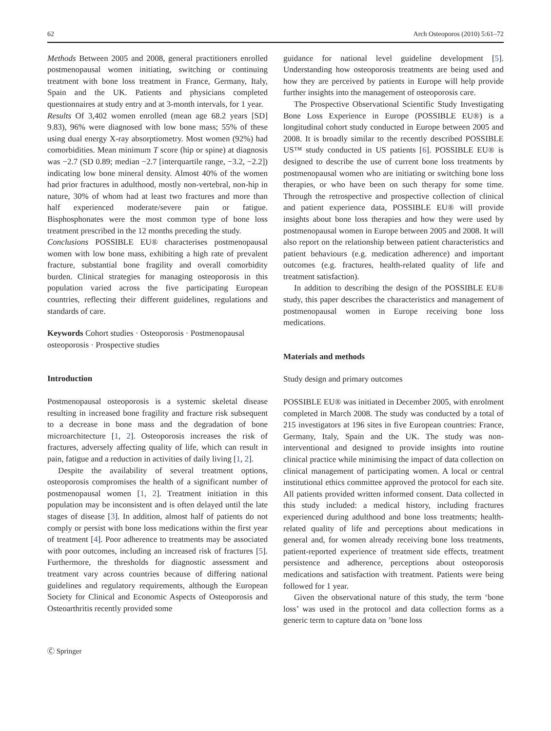62 Arch Osteoporos (2010) 5:61–72
Methods Between 2005 and 2008, general practitioners enrolled postmenopausal women initiating, switching or continuing treatment with bone loss treatment in France, Germany, Italy, Spain and the UK. Patients and physicians completed questionnaires at study entry and at 3-month intervals, for 1 year.
Results Of 3,402 women enrolled (mean age 68.2 years [SD] 9.83), 96% were diagnosed with low bone mass; 55% of these using dual energy X-ray absorptiometry. Most women (92%) had comorbidities. Mean minimum T score (hip or spine) at diagnosis was −2.7 (SD 0.89; median −2.7 [interquartile range, −3.2, −2.2]) indicating low bone mineral density. Almost 40% of the women had prior fractures in adulthood, mostly non-vertebral, non-hip in nature, 30% of whom had at least two fractures and more than half experienced moderate/severe pain or fatigue. Bisphosphonates were the most common type of bone loss treatment prescribed in the 12 months preceding the study.
Conclusions POSSIBLE EU® characterises postmenopausal women with low bone mass, exhibiting a high rate of prevalent fracture, substantial bone fragility and overall comorbidity burden. Clinical strategies for managing osteoporosis in this population varied across the five participating European countries, reflecting their different guidelines, regulations and standards of care.
Keywords Cohort studies · Osteoporosis · Postmenopausal osteoporosis · Prospective studies
Introduction
Postmenopausal osteoporosis is a systemic skeletal disease resulting in increased bone fragility and fracture risk subsequent to a decrease in bone mass and the degradation of bone microarchitecture [1, 2]. Osteoporosis increases the risk of fractures, adversely affecting quality of life, which can result in pain, fatigue and a reduction in activities of daily living [1, 2].
Despite the availability of several treatment options, osteoporosis compromises the health of a significant number of postmenopausal women [1, 2]. Treatment initiation in this population may be inconsistent and is often delayed until the late stages of disease [3]. In addition, almost half of patients do not comply or persist with bone loss medications within the first year of treatment [4]. Poor adherence to treatments may be associated with poor outcomes, including an increased risk of fractures [5]. Furthermore, the thresholds for diagnostic assessment and treatment vary across countries because of differing national guidelines and regulatory requirements, although the European Society for Clinical and Economic Aspects of Osteoporosis and Osteoarthritis recently provided some
guidance for national level guideline development [5]. Understanding how osteoporosis treatments are being used and how they are perceived by patients in Europe will help provide further insights into the management of osteoporosis care.
The Prospective Observational Scientific Study Investigating Bone Loss Experience in Europe (POSSIBLE EU®) is a longitudinal cohort study conducted in Europe between 2005 and 2008. It is broadly similar to the recently described POSSIBLE US™ study conducted in US patients [6]. POSSIBLE EU® is designed to describe the use of current bone loss treatments by postmenopausal women who are initiating or switching bone loss therapies, or who have been on such therapy for some time. Through the retrospective and prospective collection of clinical and patient experience data, POSSIBLE EU® will provide insights about bone loss therapies and how they were used by postmenopausal women in Europe between 2005 and 2008. It will also report on the relationship between patient characteristics and patient behaviours (e.g. medication adherence) and important outcomes (e.g. fractures, health-related quality of life and treatment satisfaction).
In addition to describing the design of the POSSIBLE EU® study, this paper describes the characteristics and management of postmenopausal women in Europe receiving bone loss medications.
Materials and methods
Study design and primary outcomes
POSSIBLE EU® was initiated in December 2005, with enrolment completed in March 2008. The study was conducted by a total of 215 investigators at 196 sites in five European countries: France, Germany, Italy, Spain and the UK. The study was non-interventional and designed to provide insights into routine clinical practice while minimising the impact of data collection on clinical management of participating women. A local or central institutional ethics committee approved the protocol for each site. All patients provided written informed consent. Data collected in this study included: a medical history, including fractures experienced during adulthood and bone loss treatments; health-related quality of life and perceptions about medications in general and, for women already receiving bone loss treatments, patient-reported experience of treatment side effects, treatment persistence and adherence, perceptions about osteoporosis medications and satisfaction with treatment. Patients were being followed for 1 year.
Given the observational nature of this study, the term ‘bone loss’ was used in the protocol and data collection forms as a generic term to capture data on ’bone loss
Ⓒ Springer